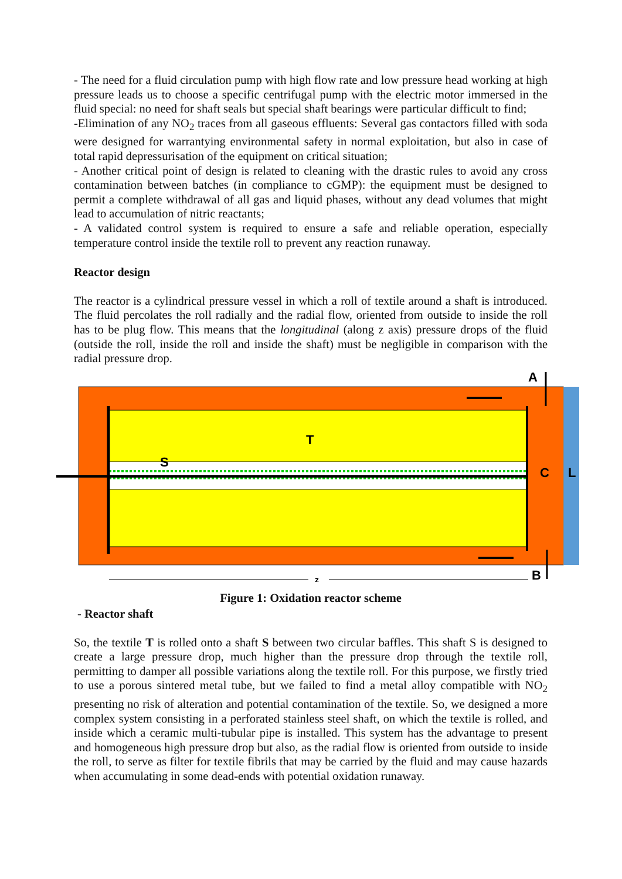- The need for a fluid circulation pump with high flow rate and low pressure head working at high pressure leads us to choose a specific centrifugal pump with the electric motor immersed in the fluid special: no need for shaft seals but special shaft bearings were particular difficult to find;
-Elimination of any NO<sub>2</sub> traces from all gaseous effluents: Several gas contactors filled with soda were designed for warrantying environmental safety in normal exploitation, but also in case of total rapid depressurisation of the equipment on critical situation;
- Another critical point of design is related to cleaning with the drastic rules to avoid any cross contamination between batches (in compliance to cGMP): the equipment must be designed to permit a complete withdrawal of all gas and liquid phases, without any dead volumes that might lead to accumulation of nitric reactants;
- A validated control system is required to ensure a safe and reliable operation, especially temperature control inside the textile roll to prevent any reaction runaway.
Reactor design
The reactor is a cylindrical pressure vessel in which a roll of textile around a shaft is introduced. The fluid percolates the roll radially and the radial flow, oriented from outside to inside the roll has to be plug flow. This means that the longitudinal (along z axis) pressure drops of the fluid (outside the roll, inside the roll and inside the shaft) must be negligible in comparison with the radial pressure drop.
A
T
S
C
L
B
z
Figure 1: Oxidation reactor scheme
- Reactor shaft
So, the textile T is rolled onto a shaft S between two circular baffles. This shaft S is designed to create a large pressure drop, much higher than the pressure drop through the textile roll, permitting to damper all possible variations along the textile roll. For this purpose, we firstly tried to use a porous sintered metal tube, but we failed to find a metal alloy compatible with NO<sub>2</sub> presenting no risk of alteration and potential contamination of the textile. So, we designed a more complex system consisting in a perforated stainless steel shaft, on which the textile is rolled, and inside which a ceramic multi-tubular pipe is installed. This system has the advantage to present and homogeneous high pressure drop but also, as the radial flow is oriented from outside to inside the roll, to serve as filter for textile fibrils that may be carried by the fluid and may cause hazards when accumulating in some dead-ends with potential oxidation runaway.